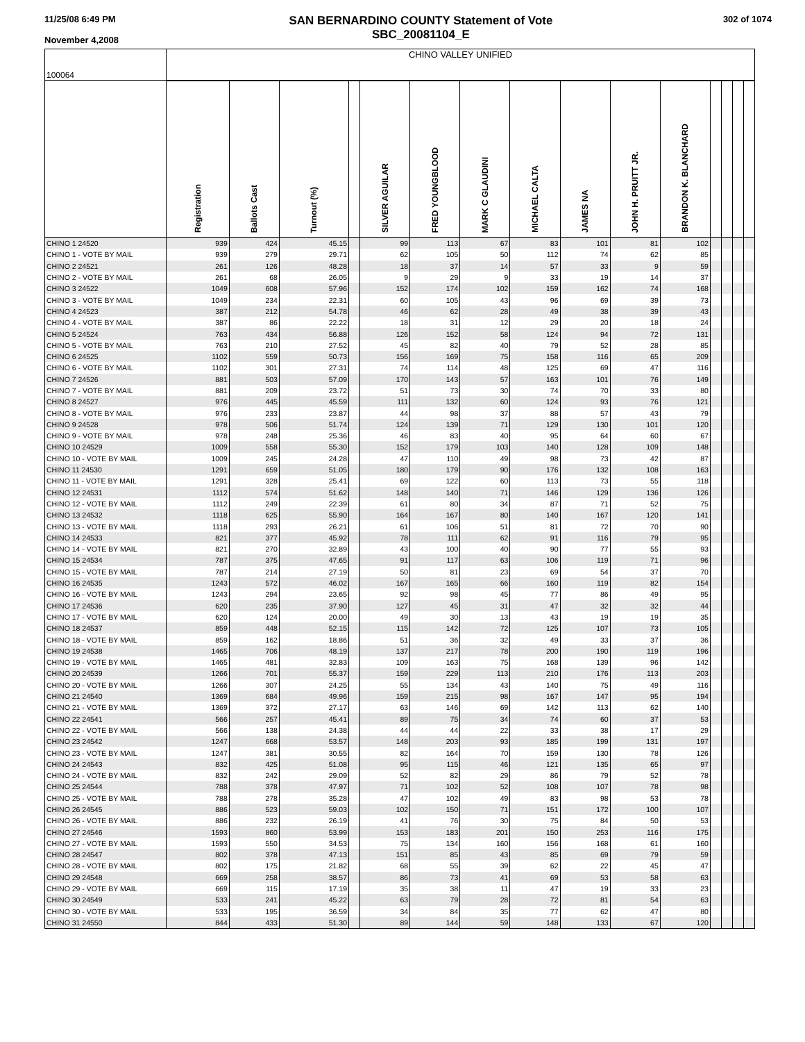11/25/08 6:49 PM
November 4,2008
SAN BERNARDINO COUNTY Statement of Vote
SBC_20081104_E
302 of 1074
| 100064 | CHINO VALLEY UNIFIED | | | | | | | | | | | | | | |
| | Registration | Ballots Cast | Turnout (%) | | SILVER AGUILAR | FRED YOUNGBLOOD | MARK C GLAUDINI | MICHAEL CALTA | JAMES NA | JOHN H. PRUITT JR. | BRANDON K. BLANCHARD | | | | |
| CHINO 1 24520 | 939 | 424 | 45.15 | | 99 | 113 | 67 | 83 | 101 | 81 | 102 | | | | |
| CHINO 1 - VOTE BY MAIL | 939 | 279 | 29.71 | | 62 | 105 | 50 | 112 | 74 | 62 | 85 | | | | |
| CHINO 2 24521 | 261 | 126 | 48.28 | | 18 | 37 | 14 | 57 | 33 | 9 | 59 | | | | |
| CHINO 2 - VOTE BY MAIL | 261 | 68 | 26.05 | | 9 | 29 | 9 | 33 | 19 | 14 | 37 | | | | |
| CHINO 3 24522 | 1049 | 608 | 57.96 | | 152 | 174 | 102 | 159 | 162 | 74 | 168 | | | | |
| CHINO 3 - VOTE BY MAIL | 1049 | 234 | 22.31 | | 60 | 105 | 43 | 96 | 69 | 39 | 73 | | | | |
| CHINO 4 24523 | 387 | 212 | 54.78 | | 46 | 62 | 28 | 49 | 38 | 39 | 43 | | | | |
| CHINO 4 - VOTE BY MAIL | 387 | 86 | 22.22 | | 18 | 31 | 12 | 29 | 20 | 18 | 24 | | | | |
| CHINO 5 24524 | 763 | 434 | 56.88 | | 126 | 152 | 58 | 124 | 94 | 72 | 131 | | | | |
| CHINO 5 - VOTE BY MAIL | 763 | 210 | 27.52 | | 45 | 82 | 40 | 79 | 52 | 28 | 85 | | | | |
| CHINO 6 24525 | 1102 | 559 | 50.73 | | 156 | 169 | 75 | 158 | 116 | 65 | 209 | | | | |
| CHINO 6 - VOTE BY MAIL | 1102 | 301 | 27.31 | | 74 | 114 | 48 | 125 | 69 | 47 | 116 | | | | |
| CHINO 7 24526 | 881 | 503 | 57.09 | | 170 | 143 | 57 | 163 | 101 | 76 | 149 | | | | |
| CHINO 7 - VOTE BY MAIL | 881 | 209 | 23.72 | | 51 | 73 | 30 | 74 | 70 | 33 | 80 | | | | |
| CHINO 8 24527 | 976 | 445 | 45.59 | | 111 | 132 | 60 | 124 | 93 | 76 | 121 | | | | |
| CHINO 8 - VOTE BY MAIL | 976 | 233 | 23.87 | | 44 | 98 | 37 | 88 | 57 | 43 | 79 | | | | |
| CHINO 9 24528 | 978 | 506 | 51.74 | | 124 | 139 | 71 | 129 | 130 | 101 | 120 | | | | |
| CHINO 9 - VOTE BY MAIL | 978 | 248 | 25.36 | | 46 | 83 | 40 | 95 | 64 | 60 | 67 | | | | |
| CHINO 10 24529 | 1009 | 558 | 55.30 | | 152 | 179 | 103 | 140 | 128 | 109 | 148 | | | | |
| CHINO 10 - VOTE BY MAIL | 1009 | 245 | 24.28 | | 47 | 110 | 49 | 98 | 73 | 42 | 87 | | | | |
| CHINO 11 24530 | 1291 | 659 | 51.05 | | 180 | 179 | 90 | 176 | 132 | 108 | 163 | | | | |
| CHINO 11 - VOTE BY MAIL | 1291 | 328 | 25.41 | | 69 | 122 | 60 | 113 | 73 | 55 | 118 | | | | |
| CHINO 12 24531 | 1112 | 574 | 51.62 | | 148 | 140 | 71 | 146 | 129 | 136 | 126 | | | | |
| CHINO 12 - VOTE BY MAIL | 1112 | 249 | 22.39 | | 61 | 80 | 34 | 87 | 71 | 52 | 75 | | | | |
| CHINO 13 24532 | 1118 | 625 | 55.90 | | 164 | 167 | 80 | 140 | 167 | 120 | 141 | | | | |
| CHINO 13 - VOTE BY MAIL | 1118 | 293 | 26.21 | | 61 | 106 | 51 | 81 | 72 | 70 | 90 | | | | |
| CHINO 14 24533 | 821 | 377 | 45.92 | | 78 | 111 | 62 | 91 | 116 | 79 | 95 | | | | |
| CHINO 14 - VOTE BY MAIL | 821 | 270 | 32.89 | | 43 | 100 | 40 | 90 | 77 | 55 | 93 | | | | |
| CHINO 15 24534 | 787 | 375 | 47.65 | | 91 | 117 | 63 | 106 | 119 | 71 | 96 | | | | |
| CHINO 15 - VOTE BY MAIL | 787 | 214 | 27.19 | | 50 | 81 | 23 | 69 | 54 | 37 | 70 | | | | |
| CHINO 16 24535 | 1243 | 572 | 46.02 | | 167 | 165 | 66 | 160 | 119 | 82 | 154 | | | | |
| CHINO 16 - VOTE BY MAIL | 1243 | 294 | 23.65 | | 92 | 98 | 45 | 77 | 86 | 49 | 95 | | | | |
| CHINO 17 24536 | 620 | 235 | 37.90 | | 127 | 45 | 31 | 47 | 32 | 32 | 44 | | | | |
| CHINO 17 - VOTE BY MAIL | 620 | 124 | 20.00 | | 49 | 30 | 13 | 43 | 19 | 19 | 35 | | | | |
| CHINO 18 24537 | 859 | 448 | 52.15 | | 115 | 142 | 72 | 125 | 107 | 73 | 105 | | | | |
| CHINO 18 - VOTE BY MAIL | 859 | 162 | 18.86 | | 51 | 36 | 32 | 49 | 33 | 37 | 36 | | | | |
| CHINO 19 24538 | 1465 | 706 | 48.19 | | 137 | 217 | 78 | 200 | 190 | 119 | 196 | | | | |
| CHINO 19 - VOTE BY MAIL | 1465 | 481 | 32.83 | | 109 | 163 | 75 | 168 | 139 | 96 | 142 | | | | |
| CHINO 20 24539 | 1266 | 701 | 55.37 | | 159 | 229 | 113 | 210 | 176 | 113 | 203 | | | | |
| CHINO 20 - VOTE BY MAIL | 1266 | 307 | 24.25 | | 55 | 134 | 43 | 140 | 75 | 49 | 116 | | | | |
| CHINO 21 24540 | 1369 | 684 | 49.96 | | 159 | 215 | 98 | 167 | 147 | 95 | 194 | | | | |
| CHINO 21 - VOTE BY MAIL | 1369 | 372 | 27.17 | | 63 | 146 | 69 | 142 | 113 | 62 | 140 | | | | |
| CHINO 22 24541 | 566 | 257 | 45.41 | | 89 | 75 | 34 | 74 | 60 | 37 | 53 | | | | |
| CHINO 22 - VOTE BY MAIL | 566 | 138 | 24.38 | | 44 | 44 | 22 | 33 | 38 | 17 | 29 | | | | |
| CHINO 23 24542 | 1247 | 668 | 53.57 | | 148 | 203 | 93 | 185 | 199 | 131 | 197 | | | | |
| CHINO 23 - VOTE BY MAIL | 1247 | 381 | 30.55 | | 82 | 164 | 70 | 159 | 130 | 78 | 126 | | | | |
| CHINO 24 24543 | 832 | 425 | 51.08 | | 95 | 115 | 46 | 121 | 135 | 65 | 97 | | | | |
| CHINO 24 - VOTE BY MAIL | 832 | 242 | 29.09 | | 52 | 82 | 29 | 86 | 79 | 52 | 78 | | | | |
| CHINO 25 24544 | 788 | 378 | 47.97 | | 71 | 102 | 52 | 108 | 107 | 78 | 98 | | | | |
| CHINO 25 - VOTE BY MAIL | 788 | 278 | 35.28 | | 47 | 102 | 49 | 83 | 98 | 53 | 78 | | | | |
| CHINO 26 24545 | 886 | 523 | 59.03 | | 102 | 150 | 71 | 151 | 172 | 100 | 107 | | | | |
| CHINO 26 - VOTE BY MAIL | 886 | 232 | 26.19 | | 41 | 76 | 30 | 75 | 84 | 50 | 53 | | | | |
| CHINO 27 24546 | 1593 | 860 | 53.99 | | 153 | 183 | 201 | 150 | 253 | 116 | 175 | | | | |
| CHINO 27 - VOTE BY MAIL | 1593 | 550 | 34.53 | | 75 | 134 | 160 | 156 | 168 | 61 | 160 | | | | |
| CHINO 28 24547 | 802 | 378 | 47.13 | | 151 | 85 | 43 | 85 | 69 | 79 | 59 | | | | |
| CHINO 28 - VOTE BY MAIL | 802 | 175 | 21.82 | | 68 | 55 | 39 | 62 | 22 | 45 | 47 | | | | |
| CHINO 29 24548 | 669 | 258 | 38.57 | | 86 | 73 | 41 | 69 | 53 | 58 | 63 | | | | |
| CHINO 29 - VOTE BY MAIL | 669 | 115 | 17.19 | | 35 | 38 | 11 | 47 | 19 | 33 | 23 | | | | |
| CHINO 30 24549 | 533 | 241 | 45.22 | | 63 | 79 | 28 | 72 | 81 | 54 | 63 | | | | |
| CHINO 30 - VOTE BY MAIL | 533 | 195 | 36.59 | | 34 | 84 | 35 | 77 | 62 | 47 | 80 | | | | |
| CHINO 31 24550 | 844 | 433 | 51.30 | | 89 | 144 | 59 | 148 | 133 | 67 | 120 | | | | |